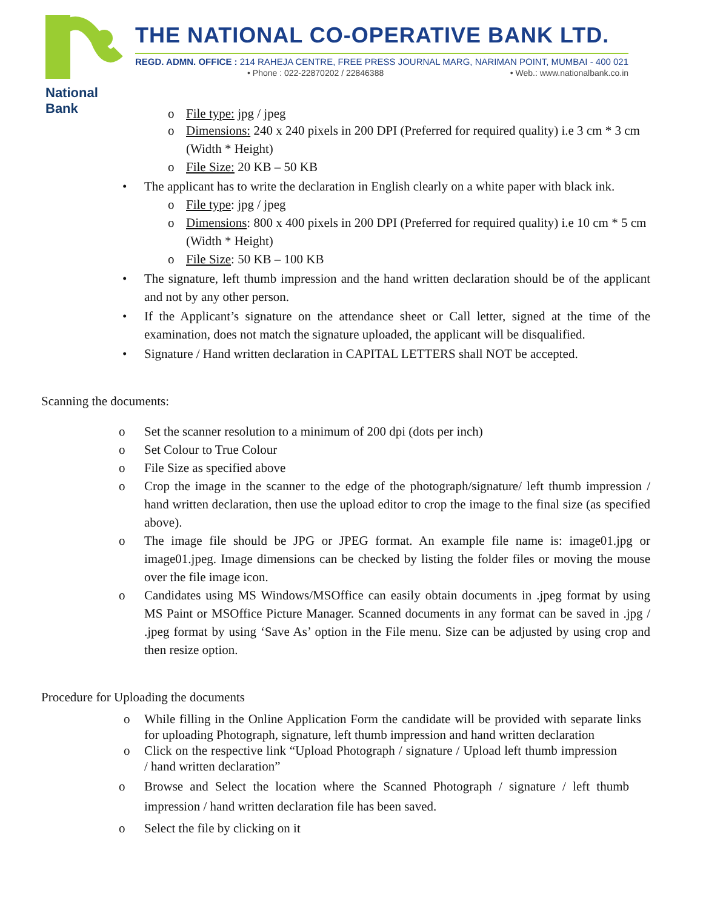National Bank
THE NATIONAL CO-OPERATIVE BANK LTD.
REGD. ADMN. OFFICE : 214 RAHEJA CENTRE, FREE PRESS JOURNAL MARG, NARIMAN POINT, MUMBAI - 400 021
• Phone : 022-22870202 / 22846388 • Web.: www.nationalbank.co.in
o File type: jpg / jpeg
o Dimensions: 240 x 240 pixels in 200 DPI (Preferred for required quality) i.e 3 cm * 3 cm (Width * Height)
o File Size: 20 KB – 50 KB
• The applicant has to write the declaration in English clearly on a white paper with black ink.
o File type: jpg / jpeg
o Dimensions: 800 x 400 pixels in 200 DPI (Preferred for required quality) i.e 10 cm * 5 cm (Width * Height)
o File Size: 50 KB – 100 KB
• The signature, left thumb impression and the hand written declaration should be of the applicant and not by any other person.
• If the Applicant’s signature on the attendance sheet or Call letter, signed at the time of the examination, does not match the signature uploaded, the applicant will be disqualified.
• Signature / Hand written declaration in CAPITAL LETTERS shall NOT be accepted.
Scanning the documents:
o Set the scanner resolution to a minimum of 200 dpi (dots per inch)
o Set Colour to True Colour
o File Size as specified above
o Crop the image in the scanner to the edge of the photograph/signature/ left thumb impression / hand written declaration, then use the upload editor to crop the image to the final size (as specified above).
o The image file should be JPG or JPEG format. An example file name is: image01.jpg or image01.jpeg. Image dimensions can be checked by listing the folder files or moving the mouse over the file image icon.
o Candidates using MS Windows/MSOffice can easily obtain documents in .jpeg format by using MS Paint or MSOffice Picture Manager. Scanned documents in any format can be saved in .jpg / .jpeg format by using ‘Save As’ option in the File menu. Size can be adjusted by using crop and then resize option.
Procedure for Uploading the documents
o While filling in the Online Application Form the candidate will be provided with separate links for uploading Photograph, signature, left thumb impression and hand written declaration
o Click on the respective link “Upload Photograph / signature / Upload left thumb impression / hand written declaration”
o Browse and Select the location where the Scanned Photograph / signature / left thumb impression / hand written declaration file has been saved.
o Select the file by clicking on it